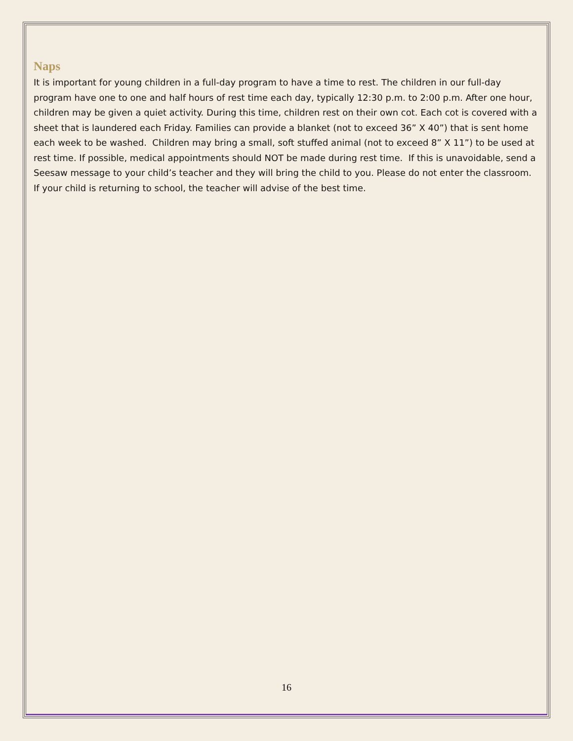Naps
It is important for young children in a full-day program to have a time to rest. The children in our full-day program have one to one and half hours of rest time each day, typically 12:30 p.m. to 2:00 p.m. After one hour, children may be given a quiet activity. During this time, children rest on their own cot. Each cot is covered with a sheet that is laundered each Friday. Families can provide a blanket (not to exceed 36” X 40”) that is sent home each week to be washed. Children may bring a small, soft stuffed animal (not to exceed 8” X 11”) to be used at rest time. If possible, medical appointments should NOT be made during rest time. If this is unavoidable, send a Seesaw message to your child’s teacher and they will bring the child to you. Please do not enter the classroom. If your child is returning to school, the teacher will advise of the best time.
16